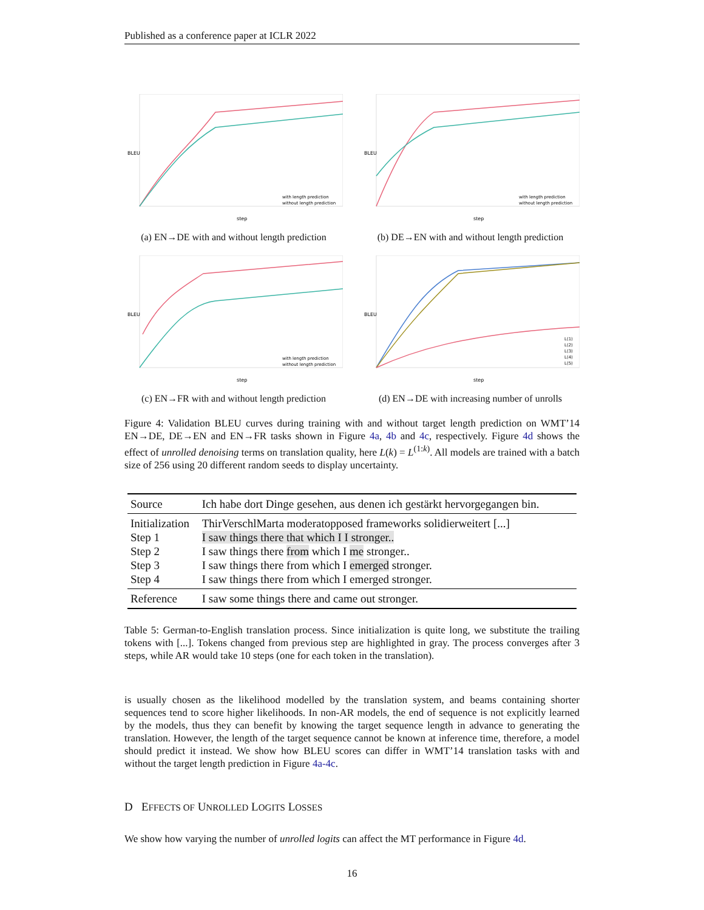Published as a conference paper at ICLR 2022
BLEU
step
with length prediction
without length prediction
(a) EN→DE with and without length prediction
BLEU
step
with length prediction
without length prediction
(b) DE→EN with and without length prediction
BLEU
step
with length prediction
without length prediction
(c) EN→FR with and without length prediction
BLEU
step
L(1)
L(2)
L(3)
L(4)
L(5)
(d) EN→DE with increasing number of unrolls
Figure 4: Validation BLEU curves during training with and without target length prediction on WMT’14 EN→DE, DE→EN and EN→FR tasks shown in Figure 4a, 4b and 4c, respectively. Figure 4d shows the effect of unrolled denoising terms on translation quality, here L(k) = L<sup>(1:k)</sup>. All models are trained with a batch size of 256 using 20 different random seeds to display uncertainty.
| Source | Ich habe dort Dinge gesehen, aus denen ich gestärkt hervorgegangen bin. |
| Initialization | ThirVerschlMarta moderatopposed frameworks solidierweitert [...] |
| Step 1 | I saw things there that which I I stronger.. |
| Step 2 | I saw things there from which I me stronger.. |
| Step 3 | I saw things there from which I emerged stronger. |
| Step 4 | I saw things there from which I emerged stronger. |
| Reference | I saw some things there and came out stronger. |
Table 5: German-to-English translation process. Since initialization is quite long, we substitute the trailing tokens with [...]. Tokens changed from previous step are highlighted in gray. The process converges after 3 steps, while AR would take 10 steps (one for each token in the translation).
is usually chosen as the likelihood modelled by the translation system, and beams containing shorter sequences tend to score higher likelihoods. In non-AR models, the end of sequence is not explicitly learned by the models, thus they can benefit by knowing the target sequence length in advance to generating the translation. However, the length of the target sequence cannot be known at inference time, therefore, a model should predict it instead. We show how BLEU scores can differ in WMT’14 translation tasks with and without the target length prediction in Figure 4a-4c.
D EFFECTS OF UNROLLED LOGITS LOSSES
We show how varying the number of unrolled logits can affect the MT performance in Figure 4d.
16